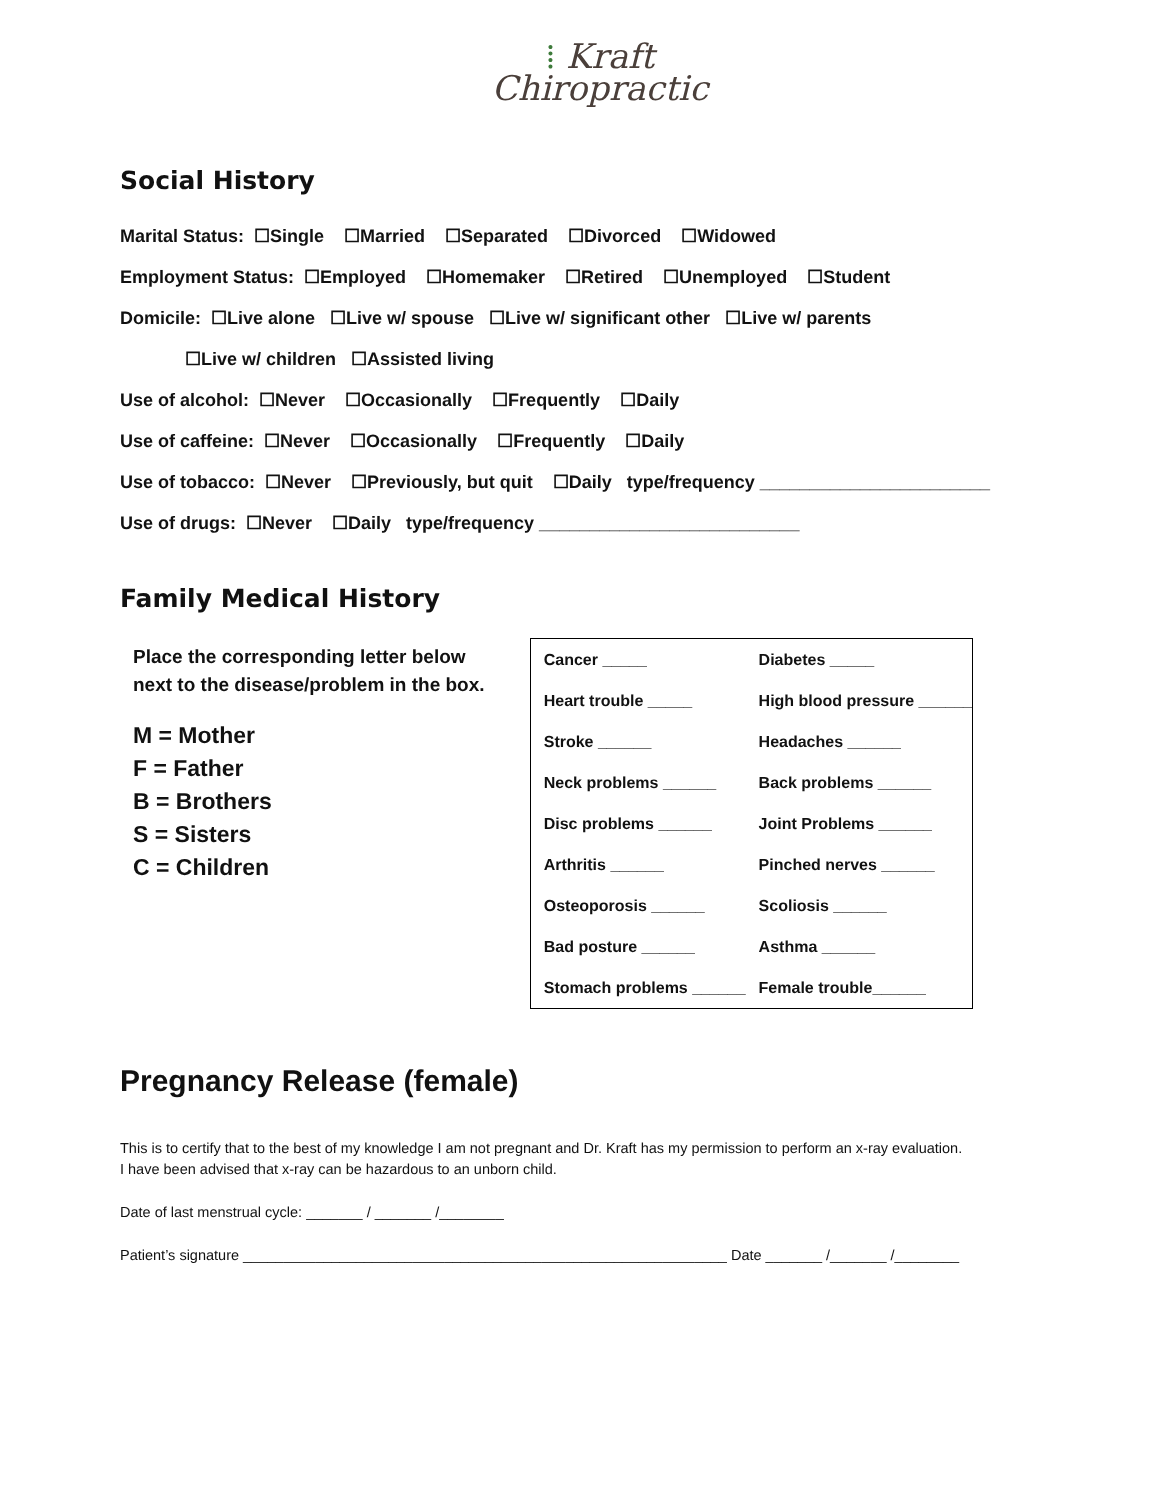⁞ Kraft
Chiropractic
Social History
Marital Status: ☐Single ☐Married ☐Separated ☐Divorced ☐Widowed
Employment Status: ☐Employed ☐Homemaker ☐Retired ☐Unemployed ☐Student
Domicile: ☐Live alone ☐Live w/ spouse ☐Live w/ significant other ☐Live w/ parents
☐Live w/ children ☐Assisted living
Use of alcohol: ☐Never ☐Occasionally ☐Frequently ☐Daily
Use of caffeine: ☐Never ☐Occasionally ☐Frequently ☐Daily
Use of tobacco: ☐Never ☐Previously, but quit ☐Daily type/frequency _______________________
Use of drugs: ☐Never ☐Daily type/frequency __________________________
Family Medical History
Place the corresponding letter below next to the disease/problem in the box.
M = Mother
F = Father
B = Brothers
S = Sisters
C = Children
| Cancer _____ | Diabetes _____ |
| Heart trouble _____ | High blood pressure ______ |
| Stroke ______ | Headaches ______ |
| Neck problems ______ | Back problems ______ |
| Disc problems ______ | Joint Problems ______ |
| Arthritis ______ | Pinched nerves ______ |
| Osteoporosis ______ | Scoliosis ______ |
| Bad posture ______ | Asthma ______ |
| Stomach problems ______ | Female trouble______ |
Pregnancy Release (female)
This is to certify that to the best of my knowledge I am not pregnant and Dr. Kraft has my permission to perform an x-ray evaluation.
I have been advised that x-ray can be hazardous to an unborn child.
Date of last menstrual cycle: _______ / _______ /________
Patient’s signature ____________________________________________________________ Date _______ /_______ /________